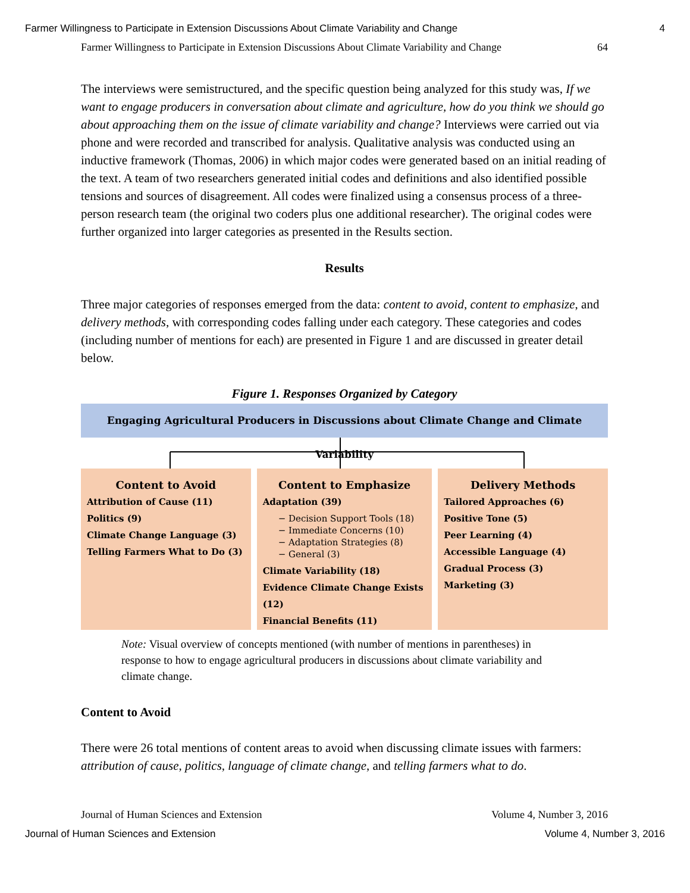Farmer Willingness to Participate in Extension Discussions About Climate Variability and Change 4
Farmer Willingness to Participate in Extension Discussions About Climate Variability and Change 64
The interviews were semistructured, and the specific question being analyzed for this study was, If we want to engage producers in conversation about climate and agriculture, how do you think we should go about approaching them on the issue of climate variability and change? Interviews were carried out via phone and were recorded and transcribed for analysis. Qualitative analysis was conducted using an inductive framework (Thomas, 2006) in which major codes were generated based on an initial reading of the text. A team of two researchers generated initial codes and definitions and also identified possible tensions and sources of disagreement. All codes were finalized using a consensus process of a three-person research team (the original two coders plus one additional researcher). The original codes were further organized into larger categories as presented in the Results section.
Results
Three major categories of responses emerged from the data: content to avoid, content to emphasize, and delivery methods, with corresponding codes falling under each category. These categories and codes (including number of mentions for each) are presented in Figure 1 and are discussed in greater detail below.
Figure 1. Responses Organized by Category
Engaging Agricultural Producers in Discussions about Climate Change and Climate Variability
Content to Avoid
Attribution of Cause (11)
Politics (9)
Climate Change Language (3)
Telling Farmers What to Do (3)
Content to Emphasize
Adaptation (39)
− Decision Support Tools (18)
− Immediate Concerns (10)
− Adaptation Strategies (8)
− General (3)
Climate Variability (18)
Evidence Climate Change Exists (12)
Financial Benefits (11)
Delivery Methods
Tailored Approaches (6)
Positive Tone (5)
Peer Learning (4)
Accessible Language (4)
Gradual Process (3)
Marketing (3)
Note: Visual overview of concepts mentioned (with number of mentions in parentheses) in response to how to engage agricultural producers in discussions about climate variability and climate change.
Content to Avoid
There were 26 total mentions of content areas to avoid when discussing climate issues with farmers: attribution of cause, politics, language of climate change, and telling farmers what to do.
Journal of Human Sciences and Extension Volume 4, Number 3, 2016
Journal of Human Sciences and Extension Volume 4, Number 3, 2016